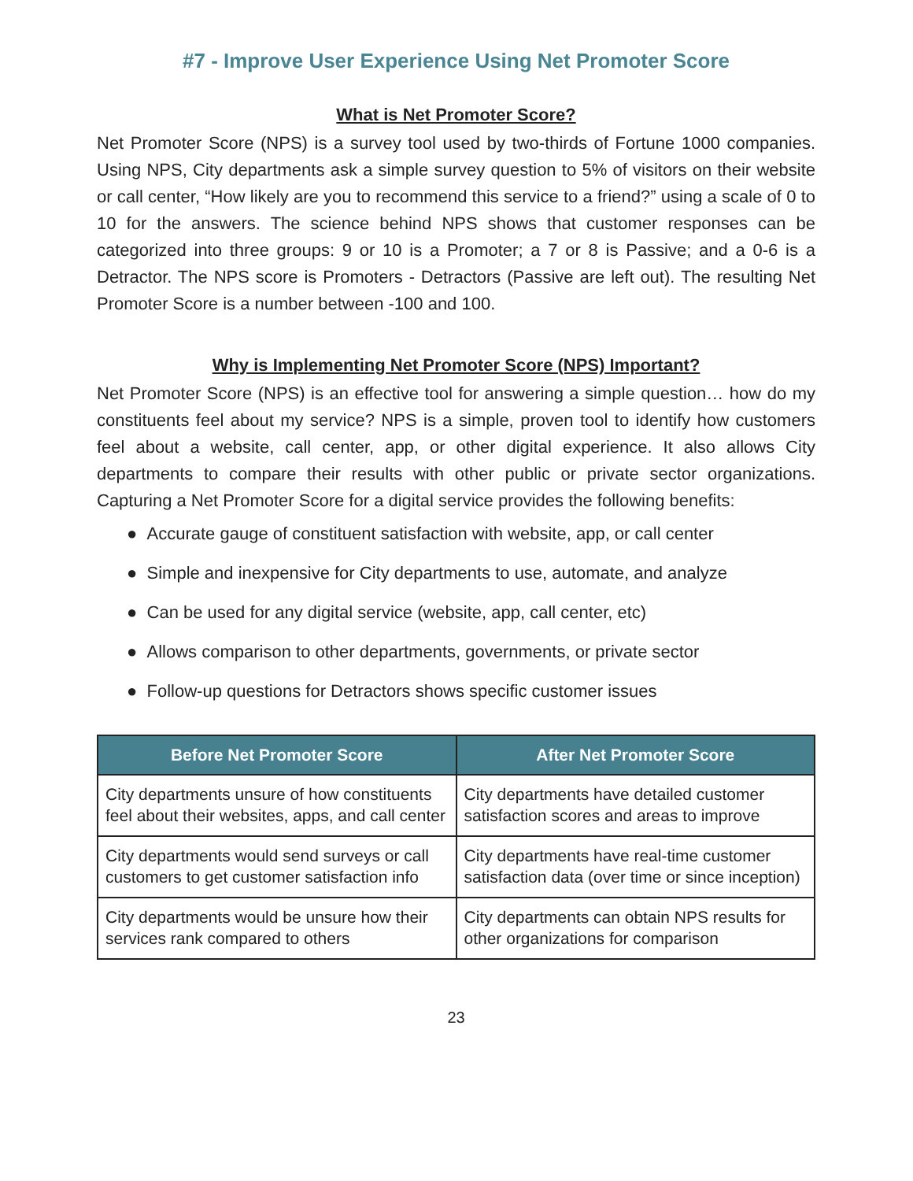#7 - Improve User Experience Using Net Promoter Score
What is Net Promoter Score?
Net Promoter Score (NPS) is a survey tool used by two-thirds of Fortune 1000 companies. Using NPS, City departments ask a simple survey question to 5% of visitors on their website or call center, “How likely are you to recommend this service to a friend?” using a scale of 0 to 10 for the answers. The science behind NPS shows that customer responses can be categorized into three groups: 9 or 10 is a Promoter; a 7 or 8 is Passive; and a 0-6 is a Detractor. The NPS score is Promoters - Detractors (Passive are left out). The resulting Net Promoter Score is a number between -100 and 100.
Why is Implementing Net Promoter Score (NPS) Important?
Net Promoter Score (NPS) is an effective tool for answering a simple question… how do my constituents feel about my service? NPS is a simple, proven tool to identify how customers feel about a website, call center, app, or other digital experience. It also allows City departments to compare their results with other public or private sector organizations. Capturing a Net Promoter Score for a digital service provides the following benefits:
● Accurate gauge of constituent satisfaction with website, app, or call center
● Simple and inexpensive for City departments to use, automate, and analyze
● Can be used for any digital service (website, app, call center, etc)
● Allows comparison to other departments, governments, or private sector
● Follow-up questions for Detractors shows specific customer issues
| Before Net Promoter Score | After Net Promoter Score |
| --- | --- |
| City departments unsure of how constituents feel about their websites, apps, and call center | City departments have detailed customer satisfaction scores and areas to improve |
| City departments would send surveys or call customers to get customer satisfaction info | City departments have real-time customer satisfaction data (over time or since inception) |
| City departments would be unsure how their services rank compared to others | City departments can obtain NPS results for other organizations for comparison |
23